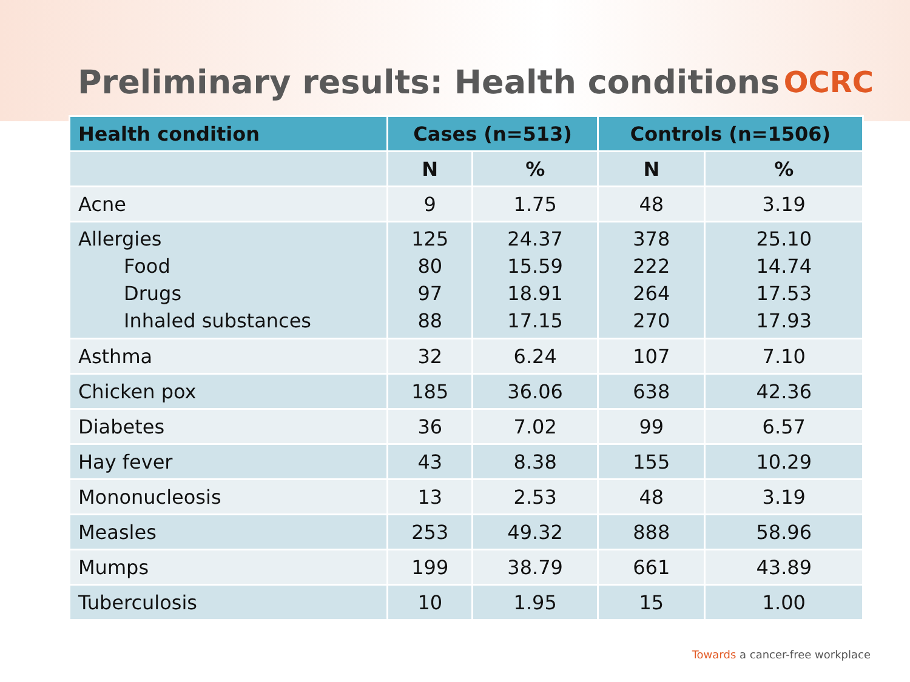Preliminary results: Health conditions
OCRC
| Health condition | Cases (n=513) | | Controls (n=1506) | |
| --- | --- | --- | --- | --- |
| | N | % | N | % |
| Acne | 9 | 1.75 | 48 | 3.19 |
| Allergies Food Drugs Inhaled substances | 125 80 97 88 | 24.37 15.59 18.91 17.15 | 378 222 264 270 | 25.10 14.74 17.53 17.93 |
| Asthma | 32 | 6.24 | 107 | 7.10 |
| Chicken pox | 185 | 36.06 | 638 | 42.36 |
| Diabetes | 36 | 7.02 | 99 | 6.57 |
| Hay fever | 43 | 8.38 | 155 | 10.29 |
| Mononucleosis | 13 | 2.53 | 48 | 3.19 |
| Measles | 253 | 49.32 | 888 | 58.96 |
| Mumps | 199 | 38.79 | 661 | 43.89 |
| Tuberculosis | 10 | 1.95 | 15 | 1.00 |
Towards a cancer-free workplace